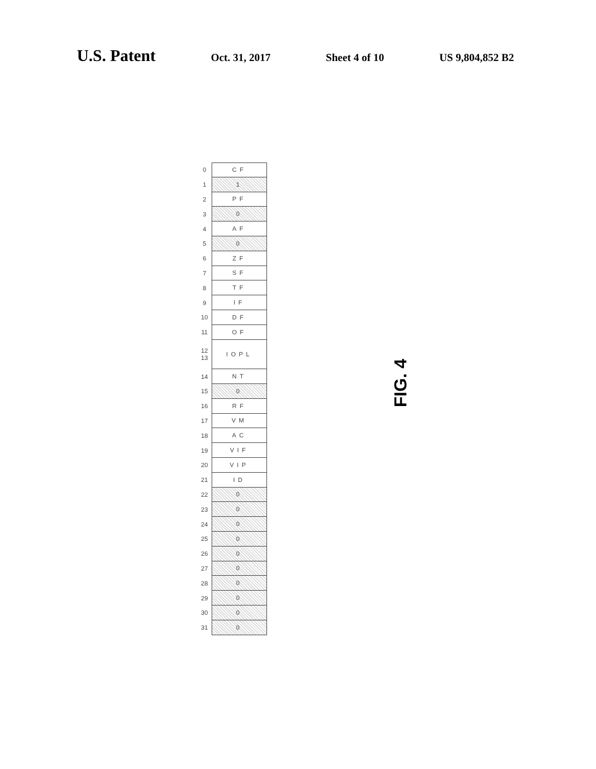U.S. Patent Oct. 31, 2017 Sheet 4 of 10 US 9,804,852 B2
0
CF
1
1
2
PF
3
0
4
AF
5
0
6
ZF
7
SF
8
TF
9
IF
10
DF
11
OF
12 13
IOPL
14
NT
15
0
16
RF
17
VM
18
AC
19
VIF
20
VIP
21
ID
22
0
23
0
24
0
25
0
26
0
27
0
28
0
29
0
30
0
31
0
FIG. 4